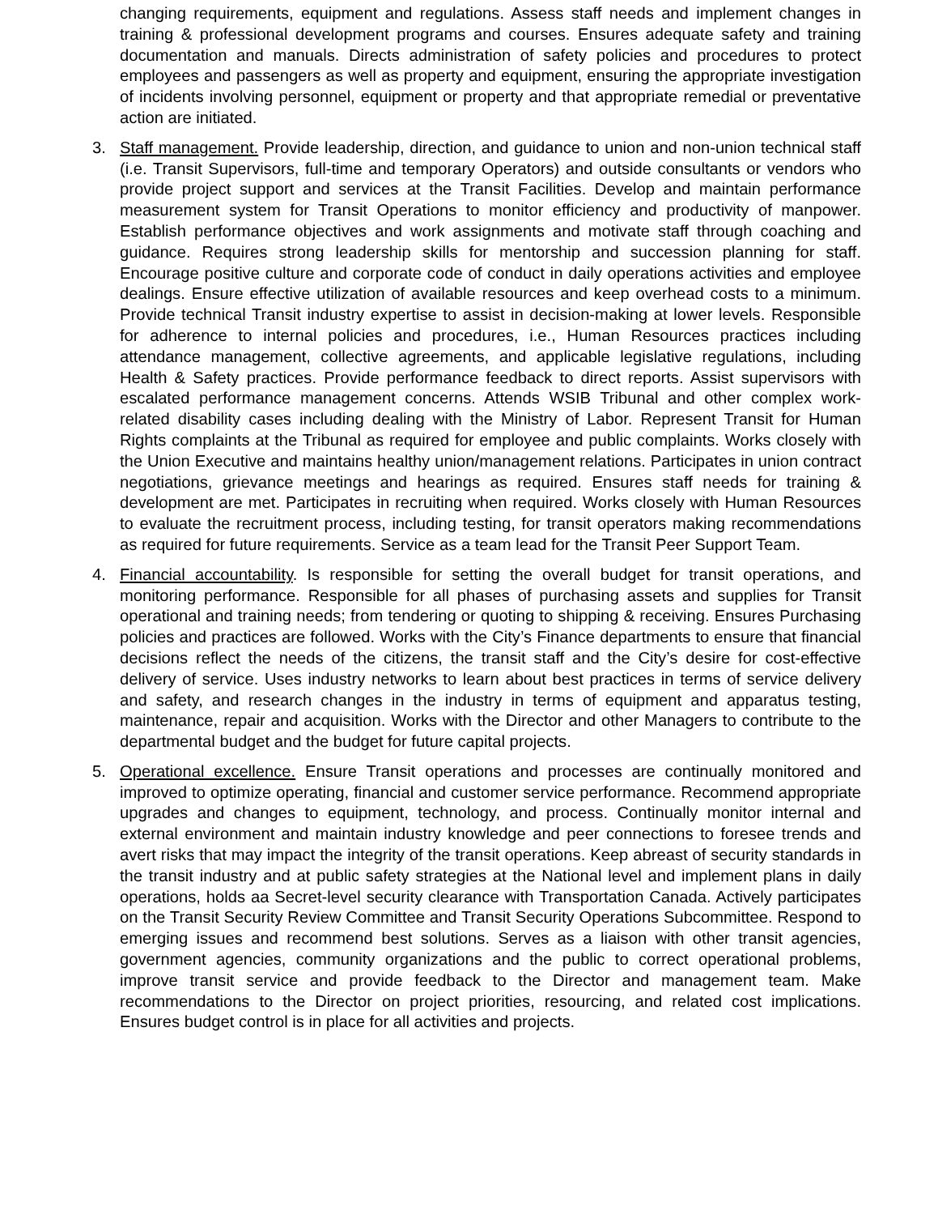changing requirements, equipment and regulations. Assess staff needs and implement changes in training & professional development programs and courses. Ensures adequate safety and training documentation and manuals. Directs administration of safety policies and procedures to protect employees and passengers as well as property and equipment, ensuring the appropriate investigation of incidents involving personnel, equipment or property and that appropriate remedial or preventative action are initiated.
3. Staff management. Provide leadership, direction, and guidance to union and non-union technical staff (i.e. Transit Supervisors, full-time and temporary Operators) and outside consultants or vendors who provide project support and services at the Transit Facilities. Develop and maintain performance measurement system for Transit Operations to monitor efficiency and productivity of manpower. Establish performance objectives and work assignments and motivate staff through coaching and guidance. Requires strong leadership skills for mentorship and succession planning for staff. Encourage positive culture and corporate code of conduct in daily operations activities and employee dealings. Ensure effective utilization of available resources and keep overhead costs to a minimum. Provide technical Transit industry expertise to assist in decision-making at lower levels. Responsible for adherence to internal policies and procedures, i.e., Human Resources practices including attendance management, collective agreements, and applicable legislative regulations, including Health & Safety practices. Provide performance feedback to direct reports. Assist supervisors with escalated performance management concerns. Attends WSIB Tribunal and other complex work-related disability cases including dealing with the Ministry of Labor. Represent Transit for Human Rights complaints at the Tribunal as required for employee and public complaints. Works closely with the Union Executive and maintains healthy union/management relations. Participates in union contract negotiations, grievance meetings and hearings as required. Ensures staff needs for training & development are met. Participates in recruiting when required. Works closely with Human Resources to evaluate the recruitment process, including testing, for transit operators making recommendations as required for future requirements. Service as a team lead for the Transit Peer Support Team.
4. Financial accountability. Is responsible for setting the overall budget for transit operations, and monitoring performance. Responsible for all phases of purchasing assets and supplies for Transit operational and training needs; from tendering or quoting to shipping & receiving. Ensures Purchasing policies and practices are followed. Works with the City’s Finance departments to ensure that financial decisions reflect the needs of the citizens, the transit staff and the City’s desire for cost-effective delivery of service. Uses industry networks to learn about best practices in terms of service delivery and safety, and research changes in the industry in terms of equipment and apparatus testing, maintenance, repair and acquisition. Works with the Director and other Managers to contribute to the departmental budget and the budget for future capital projects.
5. Operational excellence. Ensure Transit operations and processes are continually monitored and improved to optimize operating, financial and customer service performance. Recommend appropriate upgrades and changes to equipment, technology, and process. Continually monitor internal and external environment and maintain industry knowledge and peer connections to foresee trends and avert risks that may impact the integrity of the transit operations. Keep abreast of security standards in the transit industry and at public safety strategies at the National level and implement plans in daily operations, holds aa Secret-level security clearance with Transportation Canada. Actively participates on the Transit Security Review Committee and Transit Security Operations Subcommittee. Respond to emerging issues and recommend best solutions. Serves as a liaison with other transit agencies, government agencies, community organizations and the public to correct operational problems, improve transit service and provide feedback to the Director and management team. Make recommendations to the Director on project priorities, resourcing, and related cost implications. Ensures budget control is in place for all activities and projects.